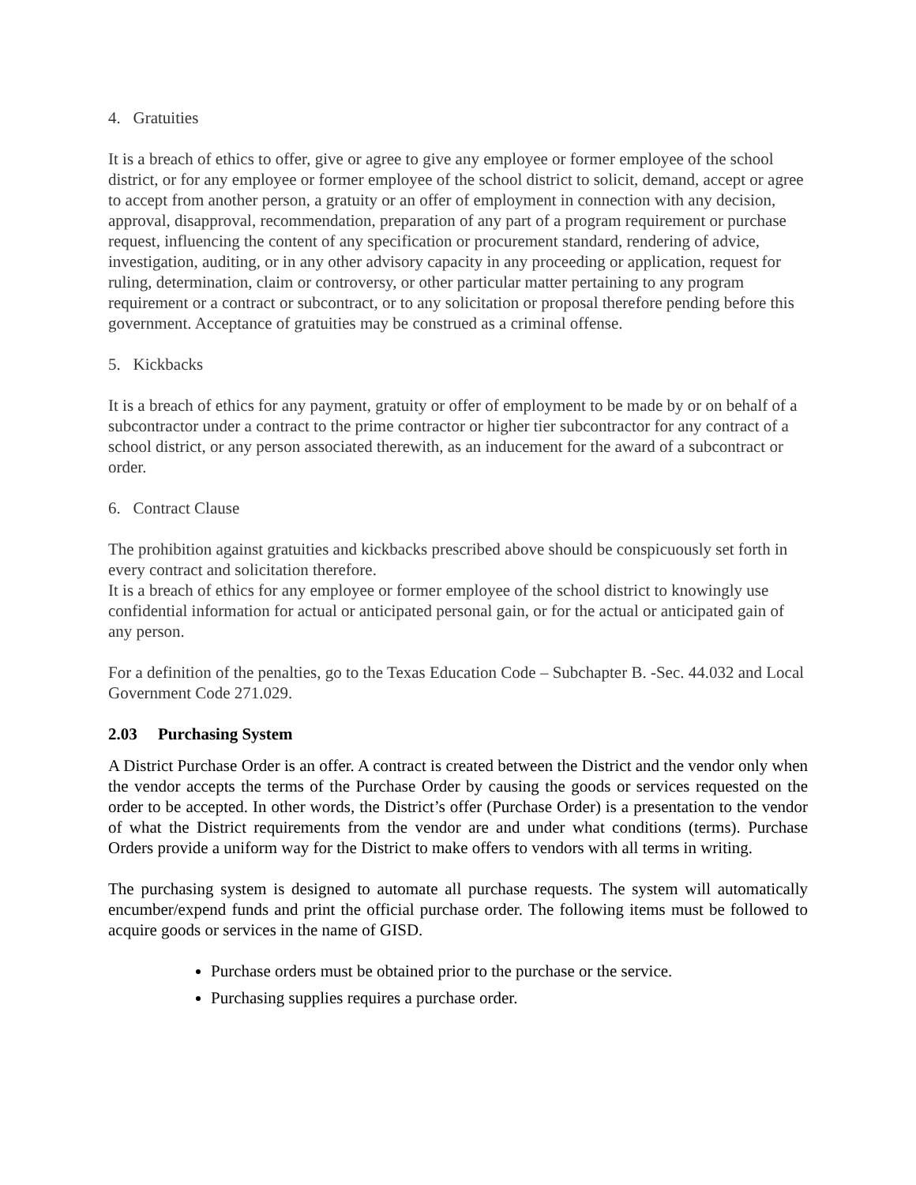4. Gratuities
It is a breach of ethics to offer, give or agree to give any employee or former employee of the school district, or for any employee or former employee of the school district to solicit, demand, accept or agree to accept from another person, a gratuity or an offer of employment in connection with any decision, approval, disapproval, recommendation, preparation of any part of a program requirement or purchase request, influencing the content of any specification or procurement standard, rendering of advice, investigation, auditing, or in any other advisory capacity in any proceeding or application, request for ruling, determination, claim or controversy, or other particular matter pertaining to any program requirement or a contract or subcontract, or to any solicitation or proposal therefore pending before this government. Acceptance of gratuities may be construed as a criminal offense.
5. Kickbacks
It is a breach of ethics for any payment, gratuity or offer of employment to be made by or on behalf of a subcontractor under a contract to the prime contractor or higher tier subcontractor for any contract of a school district, or any person associated therewith, as an inducement for the award of a subcontract or order.
6. Contract Clause
The prohibition against gratuities and kickbacks prescribed above should be conspicuously set forth in every contract and solicitation therefore.
It is a breach of ethics for any employee or former employee of the school district to knowingly use confidential information for actual or anticipated personal gain, or for the actual or anticipated gain of any person.
For a definition of the penalties, go to the Texas Education Code – Subchapter B. -Sec. 44.032 and Local Government Code 271.029.
2.03 Purchasing System
A District Purchase Order is an offer. A contract is created between the District and the vendor only when the vendor accepts the terms of the Purchase Order by causing the goods or services requested on the order to be accepted. In other words, the District’s offer (Purchase Order) is a presentation to the vendor of what the District requirements from the vendor are and under what conditions (terms). Purchase Orders provide a uniform way for the District to make offers to vendors with all terms in writing.
The purchasing system is designed to automate all purchase requests. The system will automatically encumber/expend funds and print the official purchase order. The following items must be followed to acquire goods or services in the name of GISD.
Purchase orders must be obtained prior to the purchase or the service.
Purchasing supplies requires a purchase order.